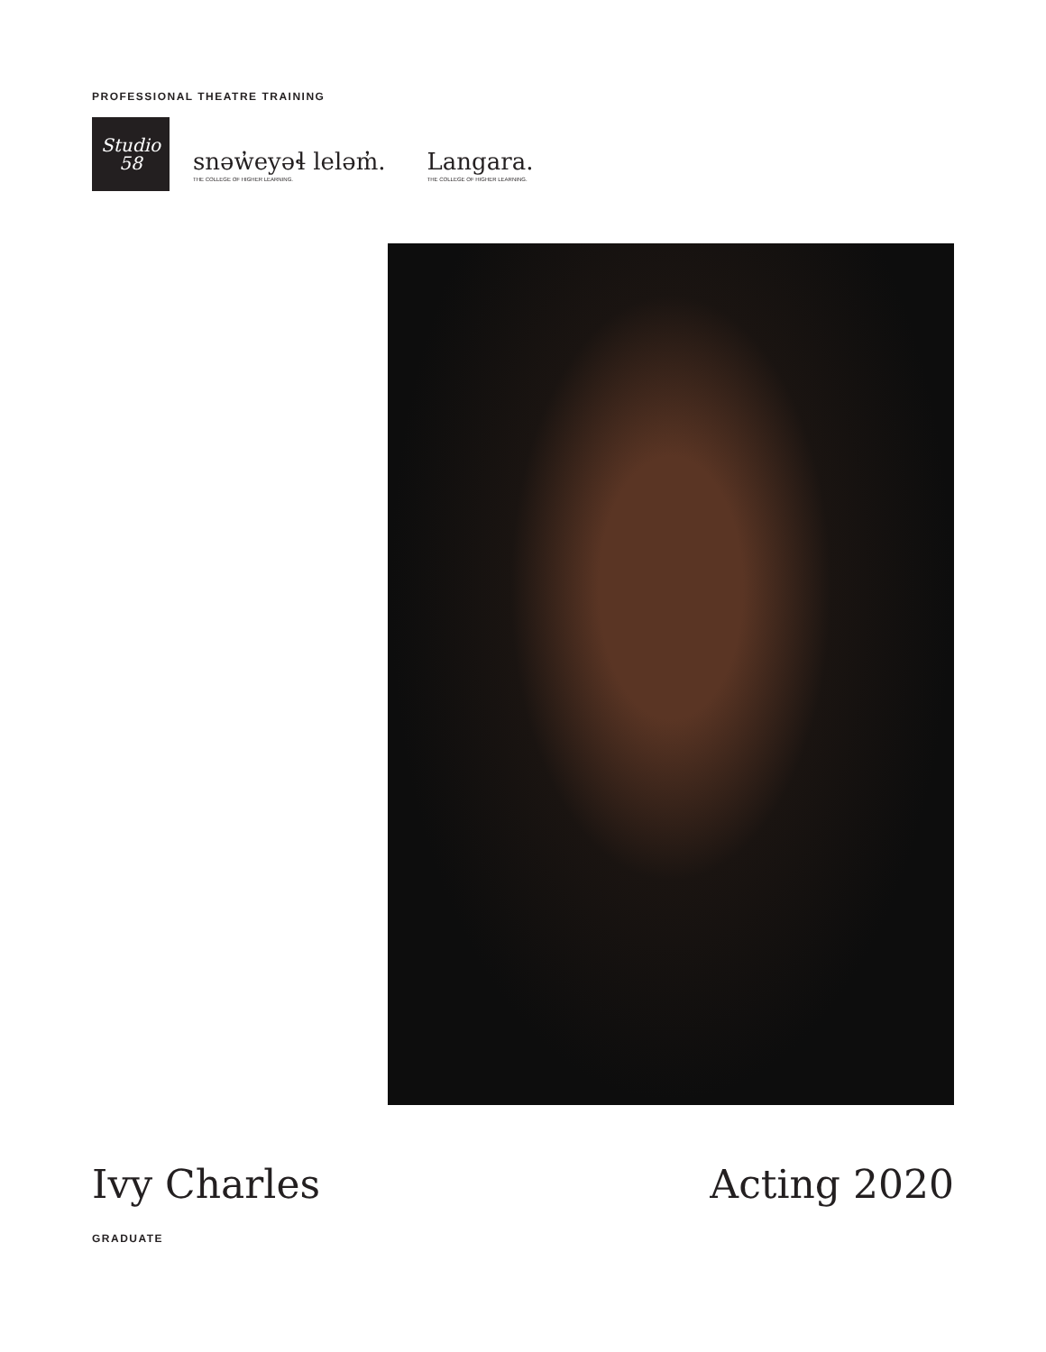PROFESSIONAL THEATRE TRAINING
Studio
58
snəw̓eyəɬ leləm̓.
THE COLLEGE OF HIGHER LEARNING.
Langara.
THE COLLEGE OF HIGHER LEARNING.
Ivy Charles Acting 2020
GRADUATE